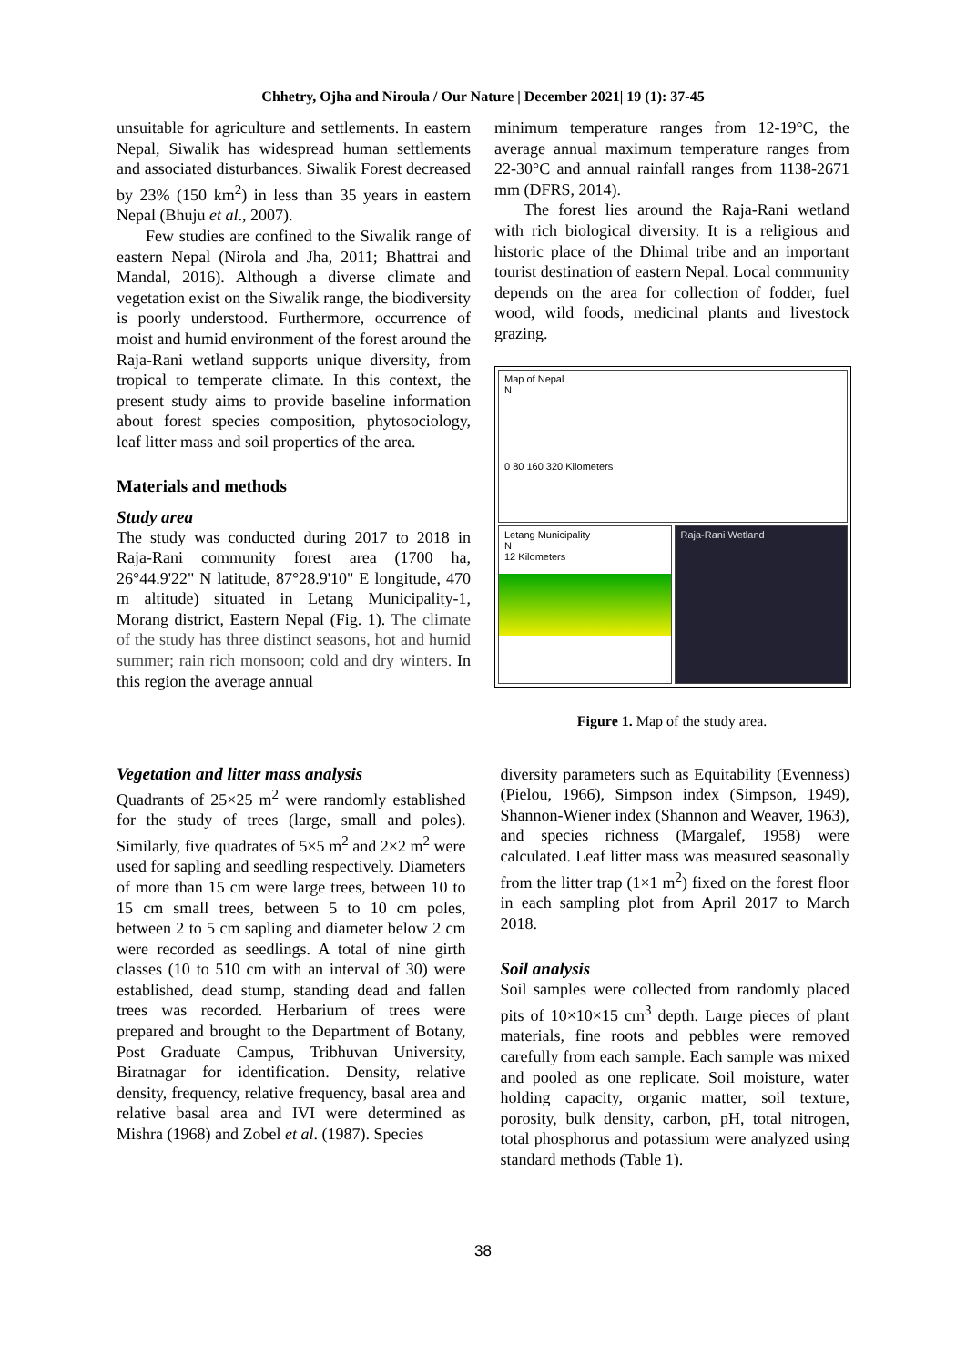Chhetry, Ojha and Niroula / Our Nature | December 2021| 19 (1): 37-45
unsuitable for agriculture and settlements. In eastern Nepal, Siwalik has widespread human settlements and associated disturbances. Siwalik Forest decreased by 23% (150 km<sup>2</sup>) in less than 35 years in eastern Nepal (Bhuju et al., 2007).
Few studies are confined to the Siwalik range of eastern Nepal (Nirola and Jha, 2011; Bhattrai and Mandal, 2016). Although a diverse climate and vegetation exist on the Siwalik range, the biodiversity is poorly understood. Furthermore, occurrence of moist and humid environment of the forest around the Raja-Rani wetland supports unique diversity, from tropical to temperate climate. In this context, the present study aims to provide baseline information about forest species composition, phytosociology, leaf litter mass and soil properties of the area.
Materials and methods
Study area
The study was conducted during 2017 to 2018 in Raja-Rani community forest area (1700 ha, 26°44.9'22" N latitude, 87°28.9'10" E longitude, 470 m altitude) situated in Letang Municipality-1, Morang district, Eastern Nepal (Fig. 1). The climate of the study has three distinct seasons, hot and humid summer; rain rich monsoon; cold and dry winters. In this region the average annual
minimum temperature ranges from 12-19°C, the average annual maximum temperature ranges from 22-30°C and annual rainfall ranges from 1138-2671 mm (DFRS, 2014).
The forest lies around the Raja-Rani wetland with rich biological diversity. It is a religious and historic place of the Dhimal tribe and an important tourist destination of eastern Nepal. Local community depends on the area for collection of fodder, fuel wood, wild foods, medicinal plants and livestock grazing.
Map of Nepal
N
0 80 160 320 Kilometers
Letang Municipality
N
12 Kilometers
Raja-Rani Wetland
Figure 1. Map of the study area.
Vegetation and litter mass analysis
Quadrants of 25×25 m<sup>2</sup> were randomly established for the study of trees (large, small and poles). Similarly, five quadrates of 5×5 m<sup>2</sup> and 2×2 m<sup>2</sup> were used for sapling and seedling respectively. Diameters of more than 15 cm were large trees, between 10 to 15 cm small trees, between 5 to 10 cm poles, between 2 to 5 cm sapling and diameter below 2 cm were recorded as seedlings. A total of nine girth classes (10 to 510 cm with an interval of 30) were established, dead stump, standing dead and fallen trees was recorded. Herbarium of trees were prepared and brought to the Department of Botany, Post Graduate Campus, Tribhuvan University, Biratnagar for identification. Density, relative density, frequency, relative frequency, basal area and relative basal area and IVI were determined as Mishra (1968) and Zobel et al. (1987). Species
diversity parameters such as Equitability (Evenness) (Pielou, 1966), Simpson index (Simpson, 1949), Shannon-Wiener index (Shannon and Weaver, 1963), and species richness (Margalef, 1958) were calculated. Leaf litter mass was measured seasonally from the litter trap (1×1 m<sup>2</sup>) fixed on the forest floor in each sampling plot from April 2017 to March 2018.
Soil analysis
Soil samples were collected from randomly placed pits of 10×10×15 cm<sup>3</sup> depth. Large pieces of plant materials, fine roots and pebbles were removed carefully from each sample. Each sample was mixed and pooled as one replicate. Soil moisture, water holding capacity, organic matter, soil texture, porosity, bulk density, carbon, pH, total nitrogen, total phosphorus and potassium were analyzed using standard methods (Table 1).
38